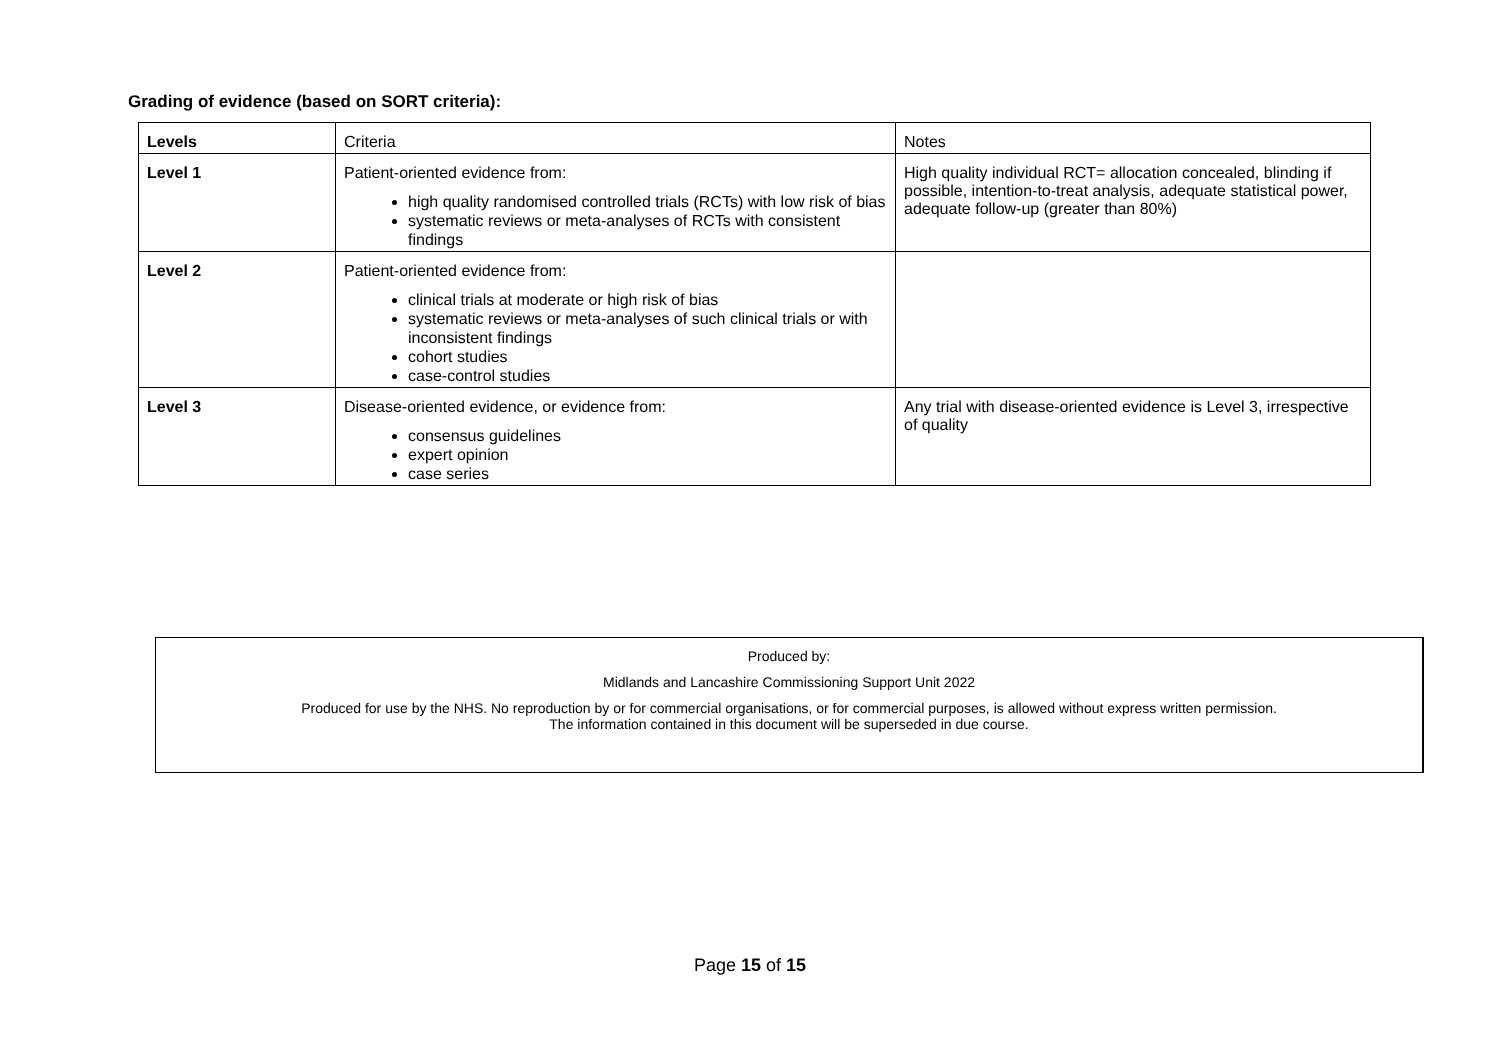Grading of evidence (based on SORT criteria):
| Levels | Criteria | Notes |
| --- | --- | --- |
| Level 1 | Patient-oriented evidence from: high quality randomised controlled trials (RCTs) with low risk of bias systematic reviews or meta-analyses of RCTs with consistent findings | High quality individual RCT= allocation concealed, blinding if possible, intention-to-treat analysis, adequate statistical power, adequate follow-up (greater than 80%) |
| Level 2 | Patient-oriented evidence from: clinical trials at moderate or high risk of bias systematic reviews or meta-analyses of such clinical trials or with inconsistent findings cohort studies case-control studies | |
| Level 3 | Disease-oriented evidence, or evidence from: consensus guidelines expert opinion case series | Any trial with disease-oriented evidence is Level 3, irrespective of quality |
Produced by:
Midlands and Lancashire Commissioning Support Unit 2022
Produced for use by the NHS. No reproduction by or for commercial organisations, or for commercial purposes, is allowed without express written permission.
The information contained in this document will be superseded in due course.
Page 15 of 15